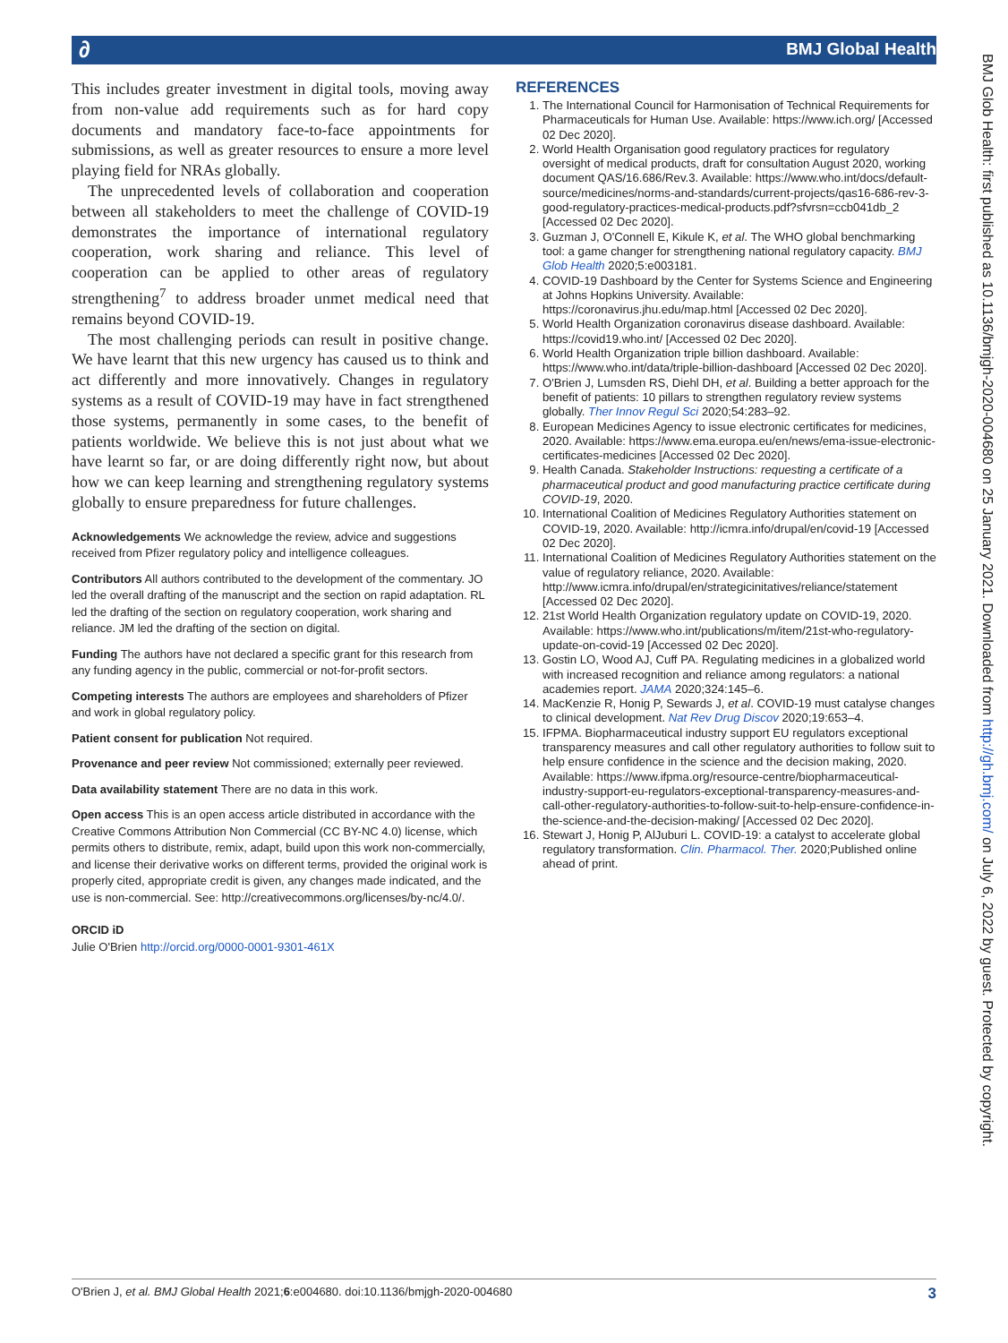∂ BMJ Global Health
BMJ Glob Health: first published as 10.1136/bmjgh-2020-004680 on 25 January 2021. Downloaded from http://gh.bmj.com/ on July 6, 2022 by guest. Protected by copyright.
This includes greater investment in digital tools, moving away from non-value add requirements such as for hard copy documents and mandatory face-to-face appointments for submissions, as well as greater resources to ensure a more level playing field for NRAs globally.
The unprecedented levels of collaboration and cooperation between all stakeholders to meet the challenge of COVID-19 demonstrates the importance of international regulatory cooperation, work sharing and reliance. This level of cooperation can be applied to other areas of regulatory strengthening<sup>7</sup> to address broader unmet medical need that remains beyond COVID-19.
The most challenging periods can result in positive change. We have learnt that this new urgency has caused us to think and act differently and more innovatively. Changes in regulatory systems as a result of COVID-19 may have in fact strengthened those systems, permanently in some cases, to the benefit of patients worldwide. We believe this is not just about what we have learnt so far, or are doing differently right now, but about how we can keep learning and strengthening regulatory systems globally to ensure preparedness for future challenges.
Acknowledgements We acknowledge the review, advice and suggestions received from Pfizer regulatory policy and intelligence colleagues.
Contributors All authors contributed to the development of the commentary. JO led the overall drafting of the manuscript and the section on rapid adaptation. RL led the drafting of the section on regulatory cooperation, work sharing and reliance. JM led the drafting of the section on digital.
Funding The authors have not declared a specific grant for this research from any funding agency in the public, commercial or not-for-profit sectors.
Competing interests The authors are employees and shareholders of Pfizer and work in global regulatory policy.
Patient consent for publication Not required.
Provenance and peer review Not commissioned; externally peer reviewed.
Data availability statement There are no data in this work.
Open access This is an open access article distributed in accordance with the Creative Commons Attribution Non Commercial (CC BY-NC 4.0) license, which permits others to distribute, remix, adapt, build upon this work non-commercially, and license their derivative works on different terms, provided the original work is properly cited, appropriate credit is given, any changes made indicated, and the use is non-commercial. See: http://creativecommons.org/licenses/by-nc/4.0/.
ORCID iD
Julie O'Brien http://orcid.org/0000-0001-9301-461X
REFERENCES
1. The International Council for Harmonisation of Technical Requirements for Pharmaceuticals for Human Use. Available: https://www.ich.org/ [Accessed 02 Dec 2020].
2. World Health Organisation good regulatory practices for regulatory oversight of medical products, draft for consultation August 2020, working document QAS/16.686/Rev.3. Available: https://www.who.int/docs/default-source/medicines/norms-and-standards/current-projects/qas16-686-rev-3-good-regulatory-practices-medical-products.pdf?sfvrsn=ccb041db_2 [Accessed 02 Dec 2020].
3. Guzman J, O'Connell E, Kikule K, et al. The WHO global benchmarking tool: a game changer for strengthening national regulatory capacity. BMJ Glob Health 2020;5:e003181.
4. COVID-19 Dashboard by the Center for Systems Science and Engineering at Johns Hopkins University. Available: https://coronavirus.jhu.edu/map.html [Accessed 02 Dec 2020].
5. World Health Organization coronavirus disease dashboard. Available: https://covid19.who.int/ [Accessed 02 Dec 2020].
6. World Health Organization triple billion dashboard. Available: https://www.who.int/data/triple-billion-dashboard [Accessed 02 Dec 2020].
7. O'Brien J, Lumsden RS, Diehl DH, et al. Building a better approach for the benefit of patients: 10 pillars to strengthen regulatory review systems globally. Ther Innov Regul Sci 2020;54:283–92.
8. European Medicines Agency to issue electronic certificates for medicines, 2020. Available: https://www.ema.europa.eu/en/news/ema-issue-electronic-certificates-medicines [Accessed 02 Dec 2020].
9. Health Canada. Stakeholder Instructions: requesting a certificate of a pharmaceutical product and good manufacturing practice certificate during COVID-19, 2020.
10. International Coalition of Medicines Regulatory Authorities statement on COVID-19, 2020. Available: http://icmra.info/drupal/en/covid-19 [Accessed 02 Dec 2020].
11. International Coalition of Medicines Regulatory Authorities statement on the value of regulatory reliance, 2020. Available: http://www.icmra.info/drupal/en/strategicinitatives/reliance/statement [Accessed 02 Dec 2020].
12. 21st World Health Organization regulatory update on COVID-19, 2020. Available: https://www.who.int/publications/m/item/21st-who-regulatory-update-on-covid-19 [Accessed 02 Dec 2020].
13. Gostin LO, Wood AJ, Cuff PA. Regulating medicines in a globalized world with increased recognition and reliance among regulators: a national academies report. JAMA 2020;324:145–6.
14. MacKenzie R, Honig P, Sewards J, et al. COVID-19 must catalyse changes to clinical development. Nat Rev Drug Discov 2020;19:653–4.
15. IFPMA. Biopharmaceutical industry support EU regulators exceptional transparency measures and call other regulatory authorities to follow suit to help ensure confidence in the science and the decision making, 2020. Available: https://www.ifpma.org/resource-centre/biopharmaceutical-industry-support-eu-regulators-exceptional-transparency-measures-and-call-other-regulatory-authorities-to-follow-suit-to-help-ensure-confidence-in-the-science-and-the-decision-making/ [Accessed 02 Dec 2020].
16. Stewart J, Honig P, AlJuburi L. COVID-19: a catalyst to accelerate global regulatory transformation. Clin. Pharmacol. Ther. 2020;Published online ahead of print.
O'Brien J, et al. BMJ Global Health 2021;6:e004680. doi:10.1136/bmjgh-2020-004680 3